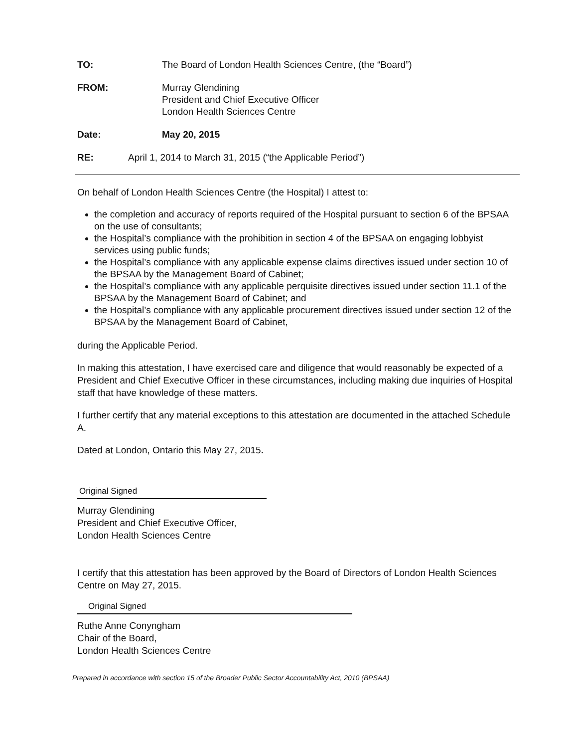TO: The Board of London Health Sciences Centre, (the “Board”)
FROM: Murray Glendining
President and Chief Executive Officer
London Health Sciences Centre
Date: May 20, 2015
RE: April 1, 2014 to March 31, 2015 (“the Applicable Period”)
On behalf of London Health Sciences Centre (the Hospital) I attest to:
the completion and accuracy of reports required of the Hospital pursuant to section 6 of the BPSAA on the use of consultants;
the Hospital’s compliance with the prohibition in section 4 of the BPSAA on engaging lobbyist services using public funds;
the Hospital’s compliance with any applicable expense claims directives issued under section 10 of the BPSAA by the Management Board of Cabinet;
the Hospital’s compliance with any applicable perquisite directives issued under section 11.1 of the BPSAA by the Management Board of Cabinet; and
the Hospital’s compliance with any applicable procurement directives issued under section 12 of the BPSAA by the Management Board of Cabinet,
during the Applicable Period.
In making this attestation, I have exercised care and diligence that would reasonably be expected of a President and Chief Executive Officer in these circumstances, including making due inquiries of Hospital staff that have knowledge of these matters.
I further certify that any material exceptions to this attestation are documented in the attached Schedule A.
Dated at London, Ontario this May 27, 2015.
Original Signed
Murray Glendining
President and Chief Executive Officer,
London Health Sciences Centre
I certify that this attestation has been approved by the Board of Directors of London Health Sciences Centre on May 27, 2015.
Original Signed
Ruthe Anne Conyngham
Chair of the Board,
London Health Sciences Centre
Prepared in accordance with section 15 of the Broader Public Sector Accountability Act, 2010 (BPSAA)